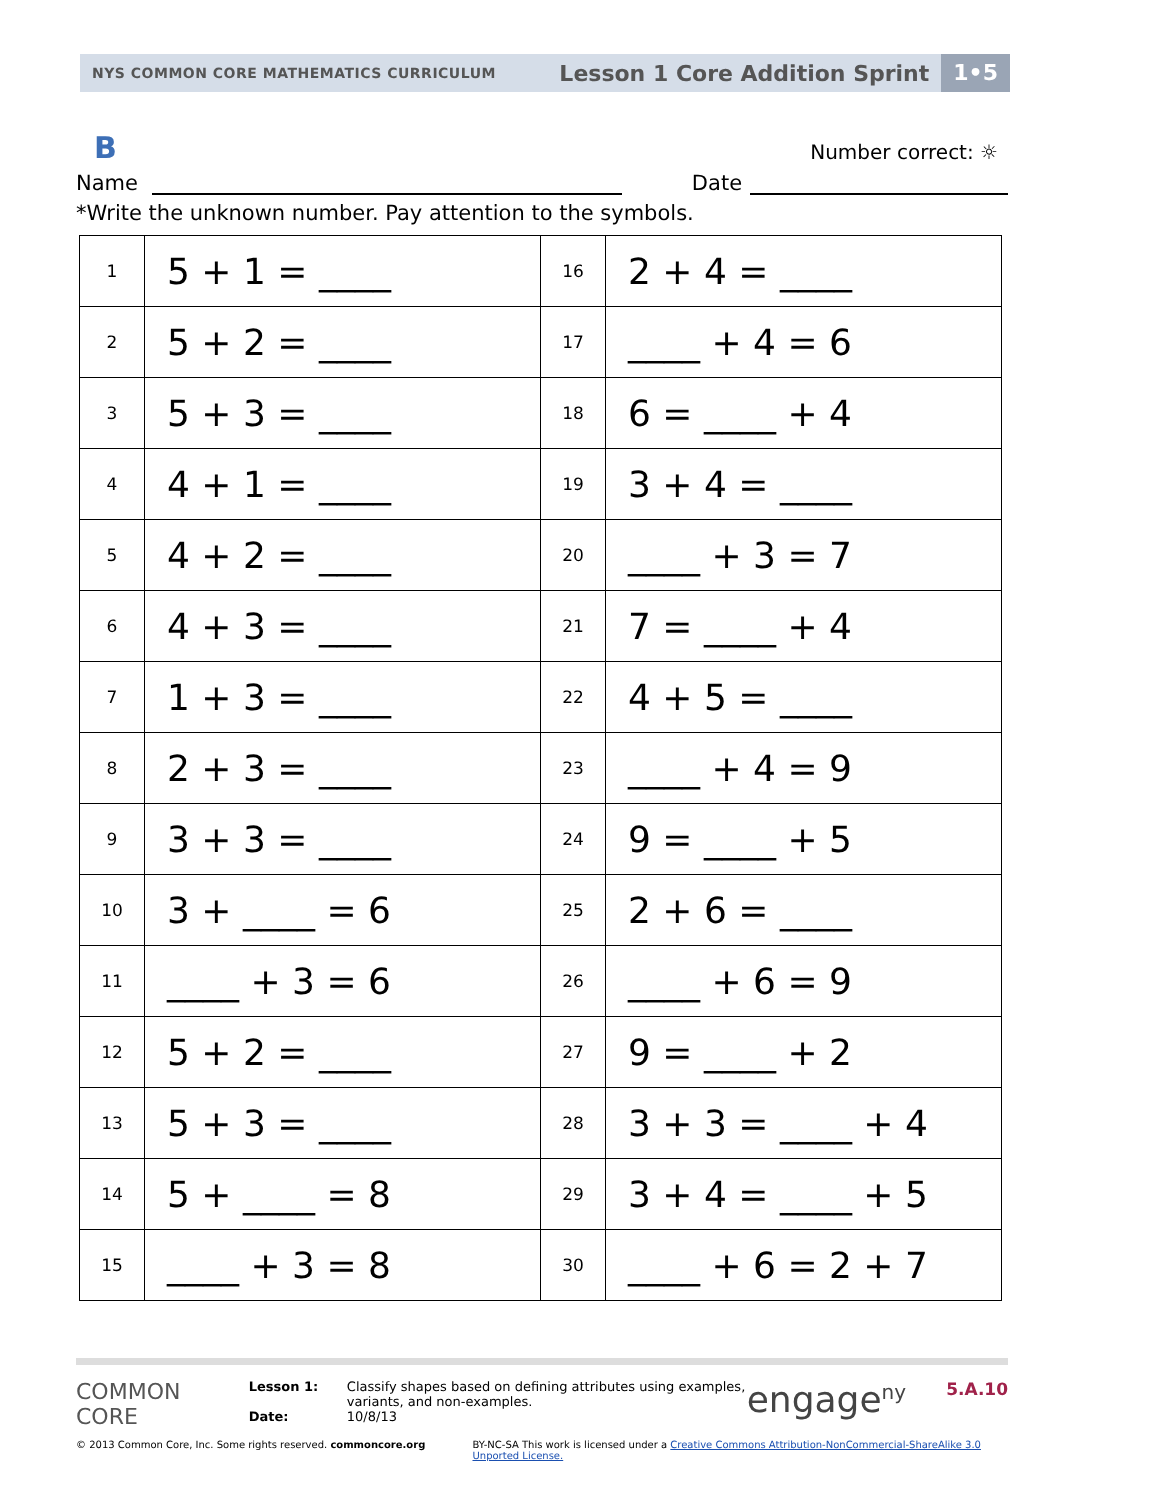NYS COMMON CORE MATHEMATICS CURRICULUM
Lesson 1 Core Addition Sprint
1•5
B
Number correct: ☼
Name Date
*Write the unknown number. Pay attention to the symbols.
| 1 | 5 + 1 = ____ | 16 | 2 + 4 = ____ |
| 2 | 5 + 2 = ____ | 17 | ____ + 4 = 6 |
| 3 | 5 + 3 = ____ | 18 | 6 = ____ + 4 |
| 4 | 4 + 1 = ____ | 19 | 3 + 4 = ____ |
| 5 | 4 + 2 = ____ | 20 | ____ + 3 = 7 |
| 6 | 4 + 3 = ____ | 21 | 7 = ____ + 4 |
| 7 | 1 + 3 = ____ | 22 | 4 + 5 = ____ |
| 8 | 2 + 3 = ____ | 23 | ____ + 4 = 9 |
| 9 | 3 + 3 = ____ | 24 | 9 = ____ + 5 |
| 10 | 3 + ____ = 6 | 25 | 2 + 6 = ____ |
| 11 | ____ + 3 = 6 | 26 | ____ + 6 = 9 |
| 12 | 5 + 2 = ____ | 27 | 9 = ____ + 2 |
| 13 | 5 + 3 = ____ | 28 | 3 + 3 = ____ + 4 |
| 14 | 5 + ____ = 8 | 29 | 3 + 4 = ____ + 5 |
| 15 | ____ + 3 = 8 | 30 | ____ + 6 = 2 + 7 |
COMMON
CORE
Lesson 1:
Date:
Classify shapes based on defining attributes using examples, variants, and non-examples.
10/8/13
engage<sup>ny</sup>
5.A.10
© 2013 Common Core, Inc. Some rights reserved. commoncore.org BY-NC-SA This work is licensed under a Creative Commons Attribution-NonCommercial-ShareAlike 3.0 Unported License.